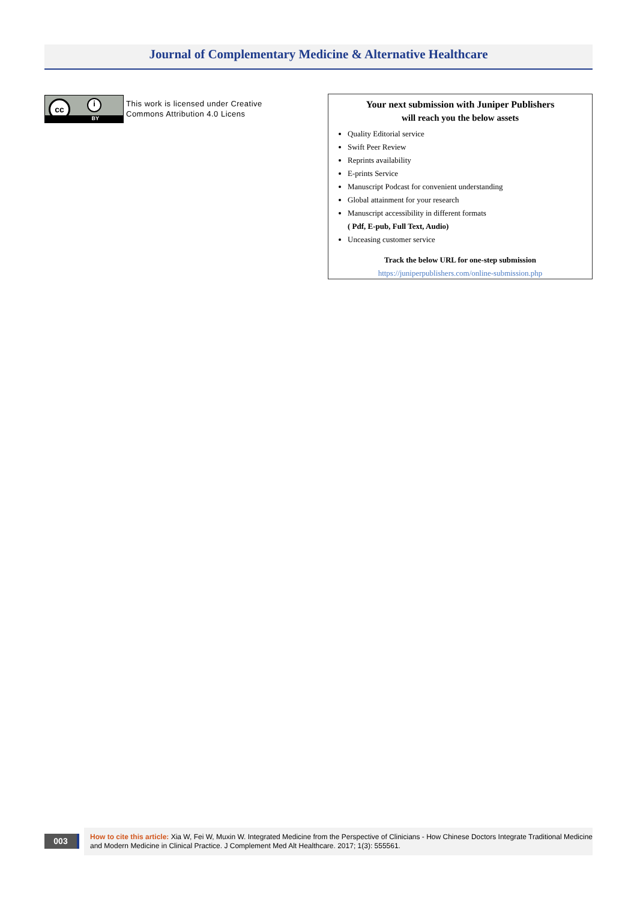Journal of Complementary Medicine & Alternative Healthcare
cc i
BY
This work is licensed under Creative
Commons Attribution 4.0 Licens
Your next submission with Juniper Publishers
will reach you the below assets
Quality Editorial service
Swift Peer Review
Reprints availability
E-prints Service
Manuscript Podcast for convenient understanding
Global attainment for your research
Manuscript accessibility in different formats
( Pdf, E-pub, Full Text, Audio)
Unceasing customer service
Track the below URL for one-step submission
https://juniperpublishers.com/online-submission.php
003
How to cite this article: Xia W, Fei W, Muxin W. Integrated Medicine from the Perspective of Clinicians - How Chinese Doctors Integrate Traditional Medicine and Modern Medicine in Clinical Practice. J Complement Med Alt Healthcare. 2017; 1(3): 555561.